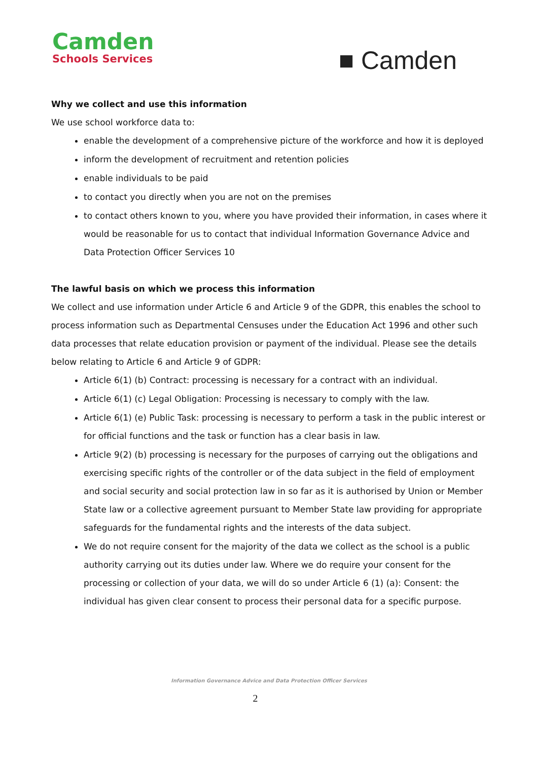Camden
Schools Services
■ Camden
Why we collect and use this information
We use school workforce data to:
enable the development of a comprehensive picture of the workforce and how it is deployed
inform the development of recruitment and retention policies
enable individuals to be paid
to contact you directly when you are not on the premises
to contact others known to you, where you have provided their information, in cases where it would be reasonable for us to contact that individual Information Governance Advice and Data Protection Officer Services 10
The lawful basis on which we process this information
We collect and use information under Article 6 and Article 9 of the GDPR, this enables the school to process information such as Departmental Censuses under the Education Act 1996 and other such data processes that relate education provision or payment of the individual. Please see the details below relating to Article 6 and Article 9 of GDPR:
Article 6(1) (b) Contract: processing is necessary for a contract with an individual.
Article 6(1) (c) Legal Obligation: Processing is necessary to comply with the law.
Article 6(1) (e) Public Task: processing is necessary to perform a task in the public interest or for official functions and the task or function has a clear basis in law.
Article 9(2) (b) processing is necessary for the purposes of carrying out the obligations and exercising specific rights of the controller or of the data subject in the field of employment and social security and social protection law in so far as it is authorised by Union or Member State law or a collective agreement pursuant to Member State law providing for appropriate safeguards for the fundamental rights and the interests of the data subject.
We do not require consent for the majority of the data we collect as the school is a public authority carrying out its duties under law. Where we do require your consent for the processing or collection of your data, we will do so under Article 6 (1) (a): Consent: the individual has given clear consent to process their personal data for a specific purpose.
Information Governance Advice and Data Protection Officer Services
2